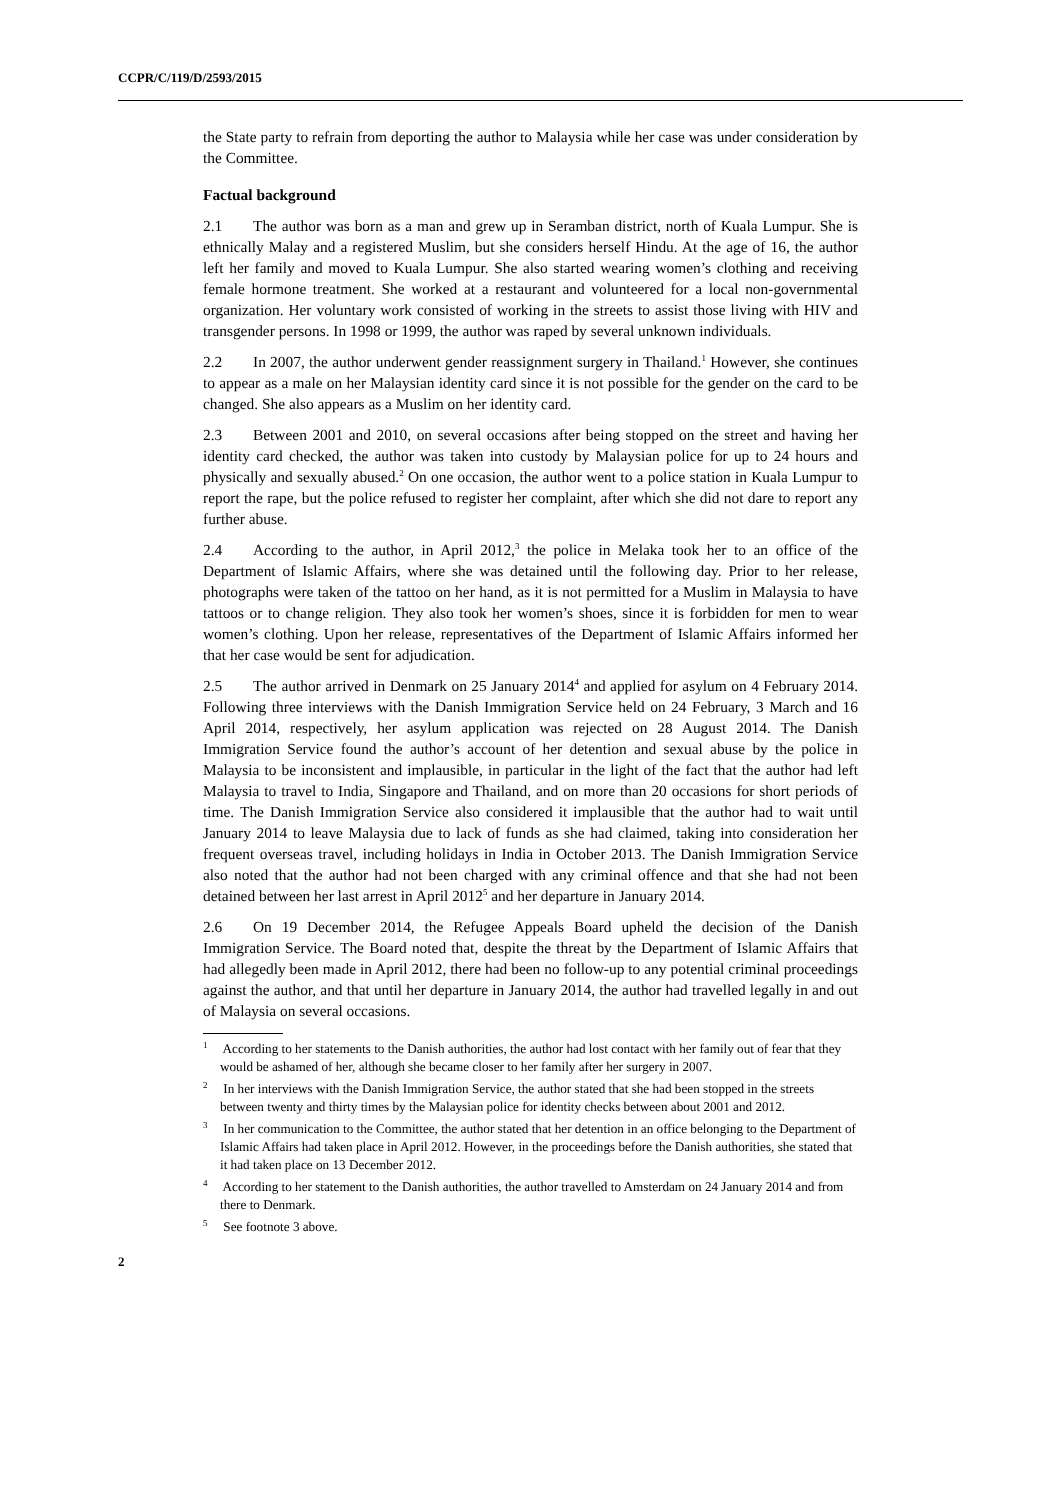CCPR/C/119/D/2593/2015
the State party to refrain from deporting the author to Malaysia while her case was under consideration by the Committee.
Factual background
2.1 The author was born as a man and grew up in Seramban district, north of Kuala Lumpur. She is ethnically Malay and a registered Muslim, but she considers herself Hindu. At the age of 16, the author left her family and moved to Kuala Lumpur. She also started wearing women’s clothing and receiving female hormone treatment. She worked at a restaurant and volunteered for a local non-governmental organization. Her voluntary work consisted of working in the streets to assist those living with HIV and transgender persons. In 1998 or 1999, the author was raped by several unknown individuals.
2.2 In 2007, the author underwent gender reassignment surgery in Thailand.<sup>1</sup> However, she continues to appear as a male on her Malaysian identity card since it is not possible for the gender on the card to be changed. She also appears as a Muslim on her identity card.
2.3 Between 2001 and 2010, on several occasions after being stopped on the street and having her identity card checked, the author was taken into custody by Malaysian police for up to 24 hours and physically and sexually abused.<sup>2</sup> On one occasion, the author went to a police station in Kuala Lumpur to report the rape, but the police refused to register her complaint, after which she did not dare to report any further abuse.
2.4 According to the author, in April 2012,<sup>3</sup> the police in Melaka took her to an office of the Department of Islamic Affairs, where she was detained until the following day. Prior to her release, photographs were taken of the tattoo on her hand, as it is not permitted for a Muslim in Malaysia to have tattoos or to change religion. They also took her women’s shoes, since it is forbidden for men to wear women’s clothing. Upon her release, representatives of the Department of Islamic Affairs informed her that her case would be sent for adjudication.
2.5 The author arrived in Denmark on 25 January 2014<sup>4</sup> and applied for asylum on 4 February 2014. Following three interviews with the Danish Immigration Service held on 24 February, 3 March and 16 April 2014, respectively, her asylum application was rejected on 28 August 2014. The Danish Immigration Service found the author’s account of her detention and sexual abuse by the police in Malaysia to be inconsistent and implausible, in particular in the light of the fact that the author had left Malaysia to travel to India, Singapore and Thailand, and on more than 20 occasions for short periods of time. The Danish Immigration Service also considered it implausible that the author had to wait until January 2014 to leave Malaysia due to lack of funds as she had claimed, taking into consideration her frequent overseas travel, including holidays in India in October 2013. The Danish Immigration Service also noted that the author had not been charged with any criminal offence and that she had not been detained between her last arrest in April 2012<sup>5</sup> and her departure in January 2014.
2.6 On 19 December 2014, the Refugee Appeals Board upheld the decision of the Danish Immigration Service. The Board noted that, despite the threat by the Department of Islamic Affairs that had allegedly been made in April 2012, there had been no follow-up to any potential criminal proceedings against the author, and that until her departure in January 2014, the author had travelled legally in and out of Malaysia on several occasions.
<sup>1</sup> According to her statements to the Danish authorities, the author had lost contact with her family out of fear that they would be ashamed of her, although she became closer to her family after her surgery in 2007.
<sup>2</sup> In her interviews with the Danish Immigration Service, the author stated that she had been stopped in the streets between twenty and thirty times by the Malaysian police for identity checks between about 2001 and 2012.
<sup>3</sup> In her communication to the Committee, the author stated that her detention in an office belonging to the Department of Islamic Affairs had taken place in April 2012. However, in the proceedings before the Danish authorities, she stated that it had taken place on 13 December 2012.
<sup>4</sup> According to her statement to the Danish authorities, the author travelled to Amsterdam on 24 January 2014 and from there to Denmark.
<sup>5</sup> See footnote 3 above.
2